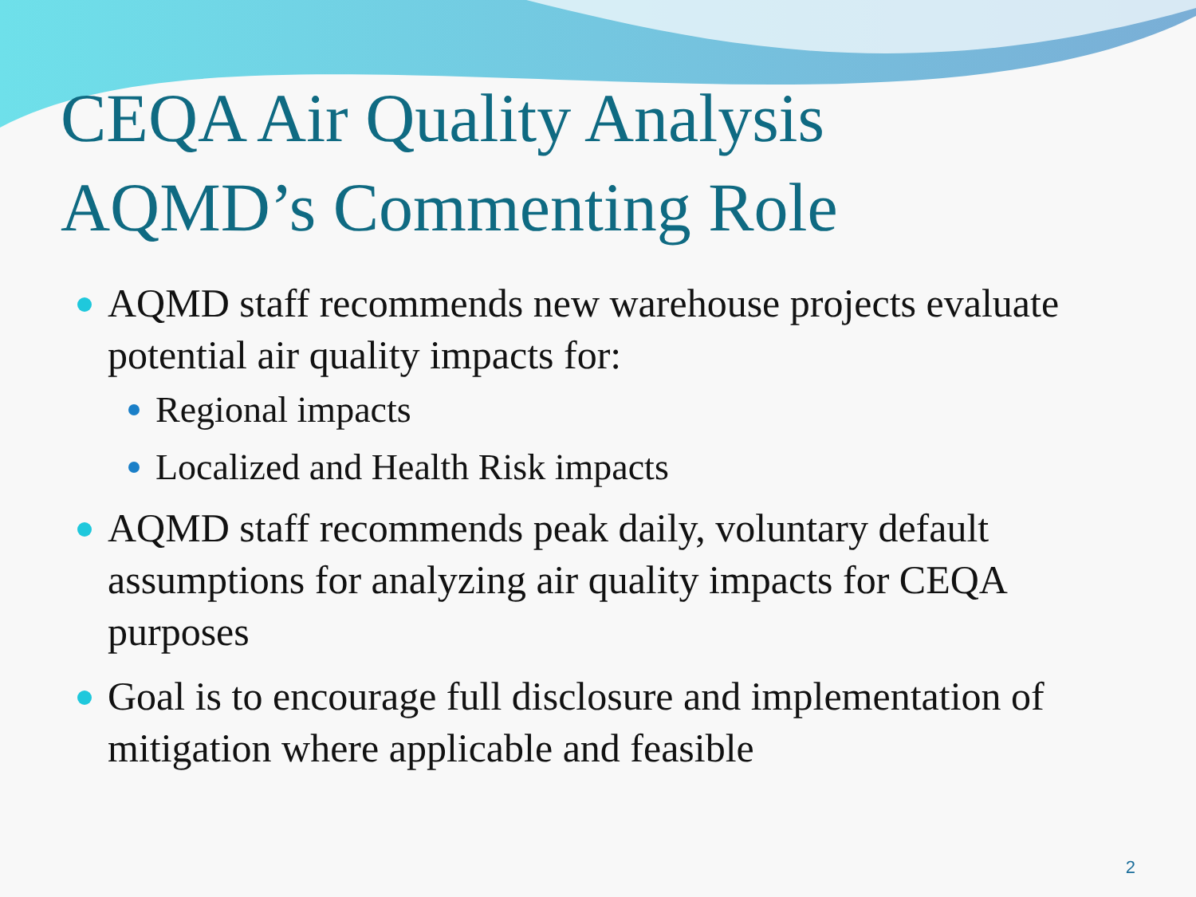CEQA Air Quality Analysis
AQMD’s Commenting Role
AQMD staff recommends new warehouse projects evaluate potential air quality impacts for:
Regional impacts
Localized and Health Risk impacts
AQMD staff recommends peak daily, voluntary default assumptions for analyzing air quality impacts for CEQA purposes
Goal is to encourage full disclosure and implementation of mitigation where applicable and feasible
2